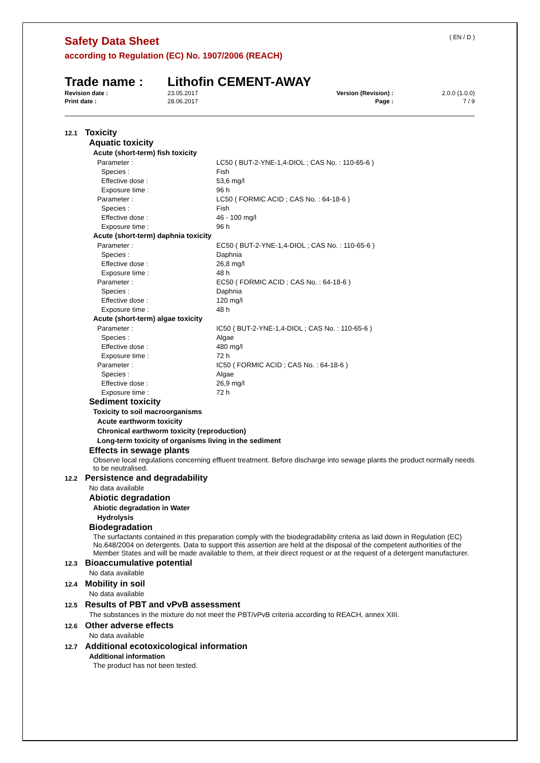( EN / D )
Safety Data Sheet
according to Regulation (EC) No. 1907/2006 (REACH)
Trade name : Lithofin CEMENT-AWAY
| Revision date : | 23.05.2017 | Version (Revision) : | 2.0.0 (1.0.0) |
| Print date : | 28.06.2017 | Page : | 7 / 9 |
12.1 Toxicity
Aquatic toxicity
Acute (short-term) fish toxicity
| Parameter : | LC50 ( BUT-2-YNE-1,4-DIOL ; CAS No. : 110-65-6 ) |
| Species : | Fish |
| Effective dose : | 53,6 mg/l |
| Exposure time : | 96 h |
| Parameter : | LC50 ( FORMIC ACID ; CAS No. : 64-18-6 ) |
| Species : | Fish |
| Effective dose : | 46 - 100 mg/l |
| Exposure time : | 96 h |
Acute (short-term) daphnia toxicity
| Parameter : | EC50 ( BUT-2-YNE-1,4-DIOL ; CAS No. : 110-65-6 ) |
| Species : | Daphnia |
| Effective dose : | 26,8 mg/l |
| Exposure time : | 48 h |
| Parameter : | EC50 ( FORMIC ACID ; CAS No. : 64-18-6 ) |
| Species : | Daphnia |
| Effective dose : | 120 mg/l |
| Exposure time : | 48 h |
Acute (short-term) algae toxicity
| Parameter : | IC50 ( BUT-2-YNE-1,4-DIOL ; CAS No. : 110-65-6 ) |
| Species : | Algae |
| Effective dose : | 480 mg/l |
| Exposure time : | 72 h |
| Parameter : | IC50 ( FORMIC ACID ; CAS No. : 64-18-6 ) |
| Species : | Algae |
| Effective dose : | 26,9 mg/l |
| Exposure time : | 72 h |
Sediment toxicity
Toxicity to soil macroorganisms
Acute earthworm toxicity
Chronical earthworm toxicity (reproduction)
Long-term toxicity of organisms living in the sediment
Effects in sewage plants
Observe local regulations concerning effluent treatment. Before discharge into sewage plants the product normally needs to be neutralised.
12.2 Persistence and degradability
No data available
Abiotic degradation
Abiotic degradation in Water
Hydrolysis
Biodegradation
The surfactants contained in this preparation comply with the biodegradability criteria as laid down in Regulation (EC) No.648/2004 on detergents. Data to support this assertion are held at the disposal of the competent authorities of the Member States and will be made available to them, at their direct request or at the request of a detergent manufacturer.
12.3 Bioaccumulative potential
No data available
12.4 Mobility in soil
No data available
12.5 Results of PBT and vPvB assessment
The substances in the mixture do not meet the PBT/vPvB criteria according to REACH, annex XIII.
12.6 Other adverse effects
No data available
12.7 Additional ecotoxicological information
Additional information
The product has not been tested.